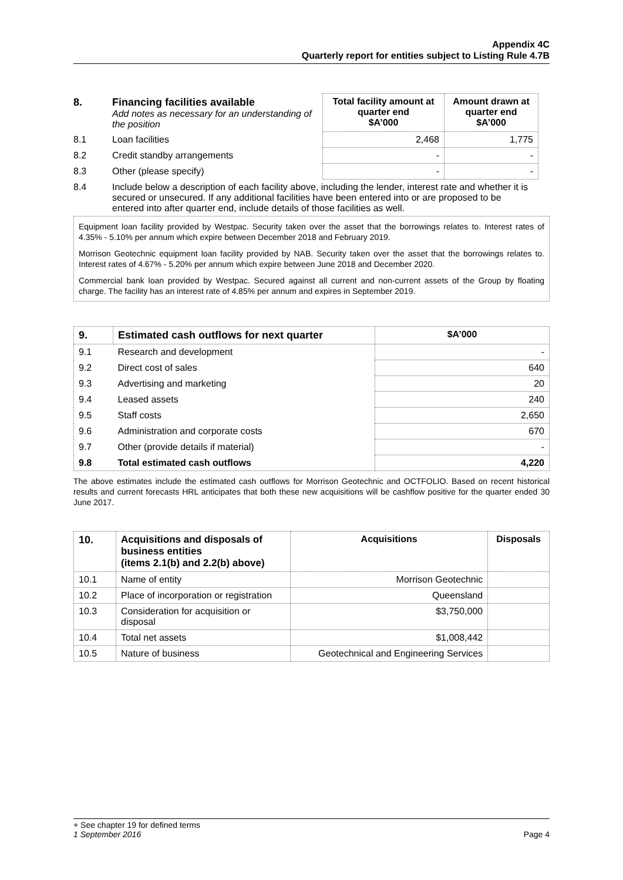Appendix 4C
Quarterly report for entities subject to Listing Rule 4.7B
| 8. | Financing facilities available Add notes as necessary for an understanding of the position | Total facility amount at quarter end $A’000 | Amount drawn at quarter end $A’000 |
| 8.1 | Loan facilities | 2,468 | 1,775 |
| 8.2 | Credit standby arrangements | - | - |
| 8.3 | Other (please specify) | - | - |
| 8.4 | Include below a description of each facility above, including the lender, interest rate and whether it is secured or unsecured. If any additional facilities have been entered into or are proposed to be entered into after quarter end, include details of those facilities as well. | | |
Equipment loan facility provided by Westpac. Security taken over the asset that the borrowings relates to. Interest rates of 4.35% - 5.10% per annum which expire between December 2018 and February 2019.
Morrison Geotechnic equipment loan facility provided by NAB. Security taken over the asset that the borrowings relates to. Interest rates of 4.67% - 5.20% per annum which expire between June 2018 and December 2020.
Commercial bank loan provided by Westpac. Secured against all current and non-current assets of the Group by floating charge. The facility has an interest rate of 4.85% per annum and expires in September 2019.
| 9. | Estimated cash outflows for next quarter | $A’000 |
| --- | --- | --- |
| 9.1 | Research and development | - |
| 9.2 | Direct cost of sales | 640 |
| 9.3 | Advertising and marketing | 20 |
| 9.4 | Leased assets | 240 |
| 9.5 | Staff costs | 2,650 |
| 9.6 | Administration and corporate costs | 670 |
| 9.7 | Other (provide details if material) | - |
| 9.8 | Total estimated cash outflows | 4,220 |
The above estimates include the estimated cash outflows for Morrison Geotechnic and OCTFOLIO. Based on recent historical results and current forecasts HRL anticipates that both these new acquisitions will be cashflow positive for the quarter ended 30 June 2017.
| 10. | Acquisitions and disposals of business entities (items 2.1(b) and 2.2(b) above) | Acquisitions | Disposals |
| --- | --- | --- | --- |
| 10.1 | Name of entity | Morrison Geotechnic | |
| 10.2 | Place of incorporation or registration | Queensland | |
| 10.3 | Consideration for acquisition or disposal | $3,750,000 | |
| 10.4 | Total net assets | $1,008,442 | |
| 10.5 | Nature of business | Geotechnical and Engineering Services | |
+ See chapter 19 for defined terms
1 September 2016 Page 4